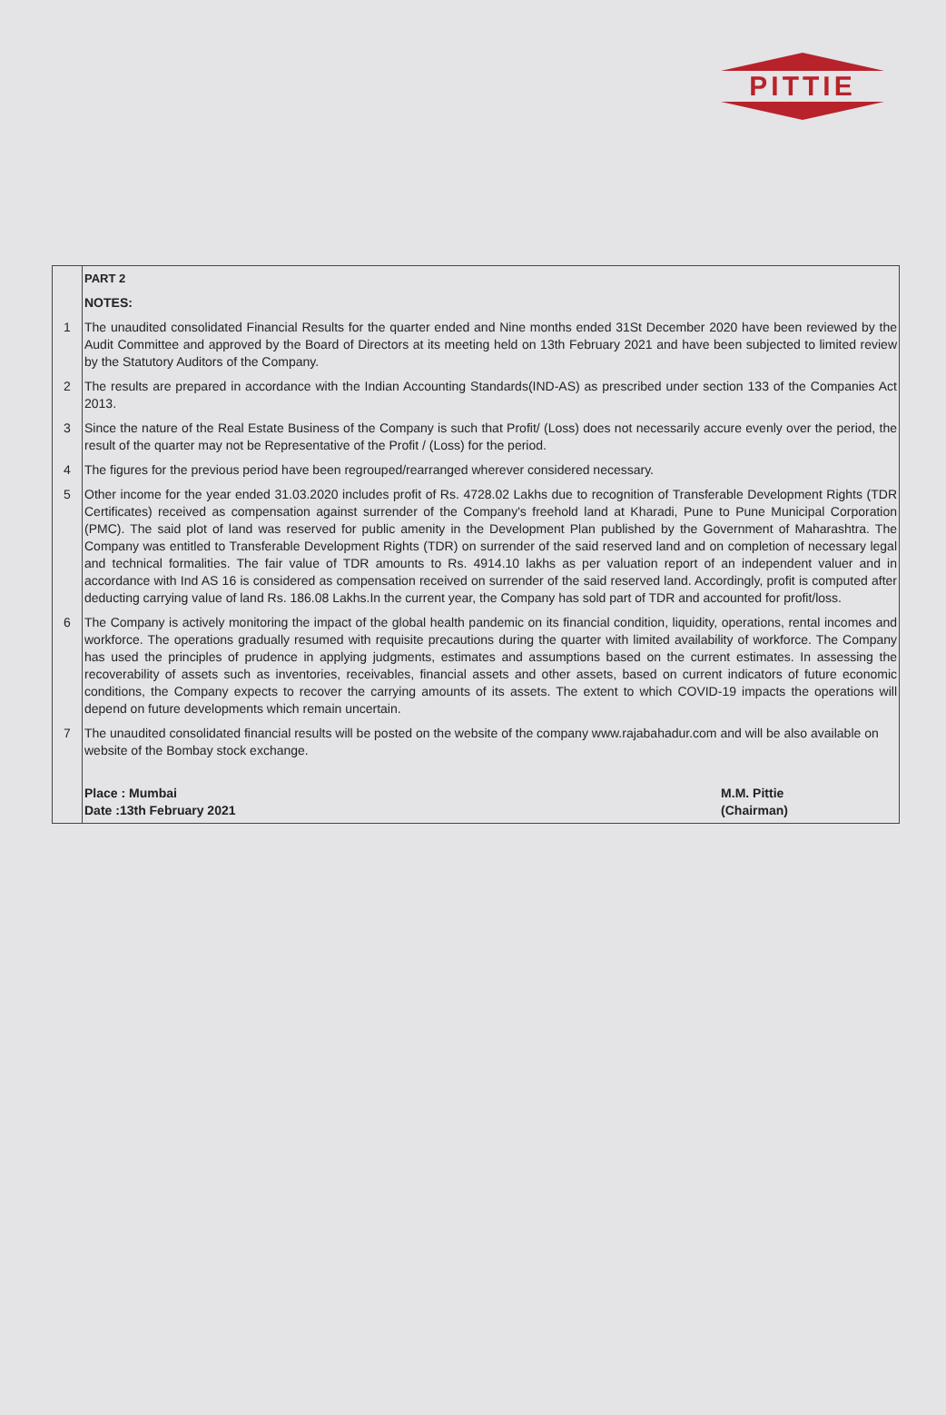PITTIE
| | PART 2 |
| | NOTES: |
| 1 | The unaudited consolidated Financial Results for the quarter ended and Nine months ended 31St December 2020 have been reviewed by the Audit Committee and approved by the Board of Directors at its meeting held on 13th February 2021 and have been subjected to limited review by the Statutory Auditors of the Company. |
| 2 | The results are prepared in accordance with the Indian Accounting Standards(IND-AS) as prescribed under section 133 of the Companies Act 2013. |
| 3 | Since the nature of the Real Estate Business of the Company is such that Profit/ (Loss) does not necessarily accure evenly over the period, the result of the quarter may not be Representative of the Profit / (Loss) for the period. |
| 4 | The figures for the previous period have been regrouped/rearranged wherever considered necessary. |
| 5 | Other income for the year ended 31.03.2020 includes profit of Rs. 4728.02 Lakhs due to recognition of Transferable Development Rights (TDR Certificates) received as compensation against surrender of the Company's freehold land at Kharadi, Pune to Pune Municipal Corporation (PMC). The said plot of land was reserved for public amenity in the Development Plan published by the Government of Maharashtra. The Company was entitled to Transferable Development Rights (TDR) on surrender of the said reserved land and on completion of necessary legal and technical formalities. The fair value of TDR amounts to Rs. 4914.10 lakhs as per valuation report of an independent valuer and in accordance with Ind AS 16 is considered as compensation received on surrender of the said reserved land. Accordingly, profit is computed after deducting carrying value of land Rs. 186.08 Lakhs.In the current year, the Company has sold part of TDR and accounted for profit/loss. |
| 6 | The Company is actively monitoring the impact of the global health pandemic on its financial condition, liquidity, operations, rental incomes and workforce. The operations gradually resumed with requisite precautions during the quarter with limited availability of workforce. The Company has used the principles of prudence in applying judgments, estimates and assumptions based on the current estimates. In assessing the recoverability of assets such as inventories, receivables, financial assets and other assets, based on current indicators of future economic conditions, the Company expects to recover the carrying amounts of its assets. The extent to which COVID-19 impacts the operations will depend on future developments which remain uncertain. |
| 7 | The unaudited consolidated financial results will be posted on the website of the company www.rajabahadur.com and will be also available on website of the Bombay stock exchange. |
| | Place : Mumbai Date :13th February 2021 M.M. Pittie (Chairman) |